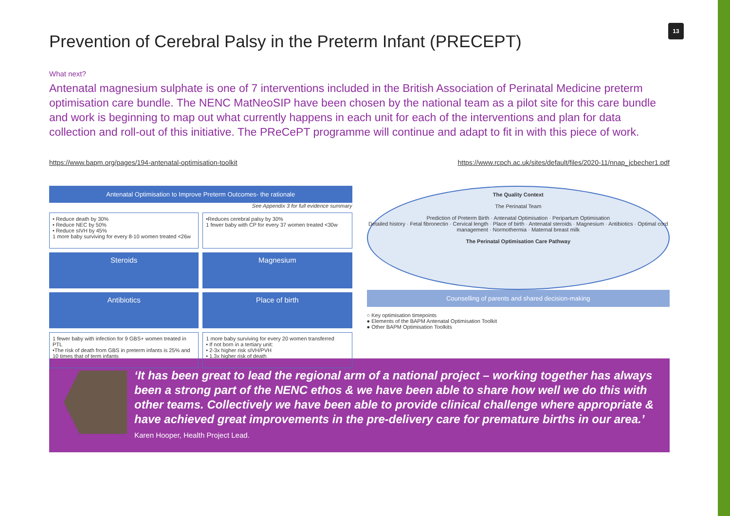13
Prevention of Cerebral Palsy in the Preterm Infant (PRECEPT)
What next?
Antenatal magnesium sulphate is one of 7 interventions included in the British Association of Perinatal Medicine preterm optimisation care bundle. The NENC MatNeoSIP have been chosen by the national team as a pilot site for this care bundle and work is beginning to map out what currently happens in each unit for each of the interventions and plan for data collection and roll-out of this initiative. The PReCePT programme will continue and adapt to fit in with this piece of work.
https://www.bapm.org/pages/194-antenatal-optimisation-toolkit https://www.rcpch.ac.uk/sites/default/files/2020-11/nnap_jcbecher1.pdf
Antenatal Optimisation to Improve Preterm Outcomes- the rationale
See Appendix 3 for full evidence summary
• Reduce death by 30%
• Reduce NEC by 50%
• Reduce sIVH by 45%
1 more baby surviving for every 8-10 women treated <26w
•Reduces cerebral palsy by 30%
1 fewer baby with CP for every 37 women treated <30w
Steroids
Magnesium
Antibiotics
Place of birth
1 fewer baby with infection for 9 GBS+ women treated in PTL
•The risk of death from GBS in preterm infants is 25% and 10 times that of term infants
1 more baby surviving for every 20 women transferred
• If not born in a tertiary unit:
• 2-3x higher risk sIVH/PVH
• 1.3x higher risk of death
The Quality Context
The Perinatal Team
Prediction of Preterm Birth · Antenatal Optimisation · Peripartum Optimisation
Detailed history · Fetal fibronectin · Cervical length · Place of birth · Antenatal steroids · Magnesium · Antibiotics · Optimal cord management · Normothermia · Maternal breast milk
The Perinatal Optimisation Care Pathway
Counselling of parents and shared decision-making
○ Key optimisation timepoints
● Elements of the BAPM Antenatal Optimisation Toolkit
● Other BAPM Optimisation Toolkits
‘It has been great to lead the regional arm of a national project – working together has always been a strong part of the NENC ethos & we have been able to share how well we do this with other teams. Collectively we have been able to provide clinical challenge where appropriate & have achieved great improvements in the pre-delivery care for premature births in our area.’ Karen Hooper, Health Project Lead.